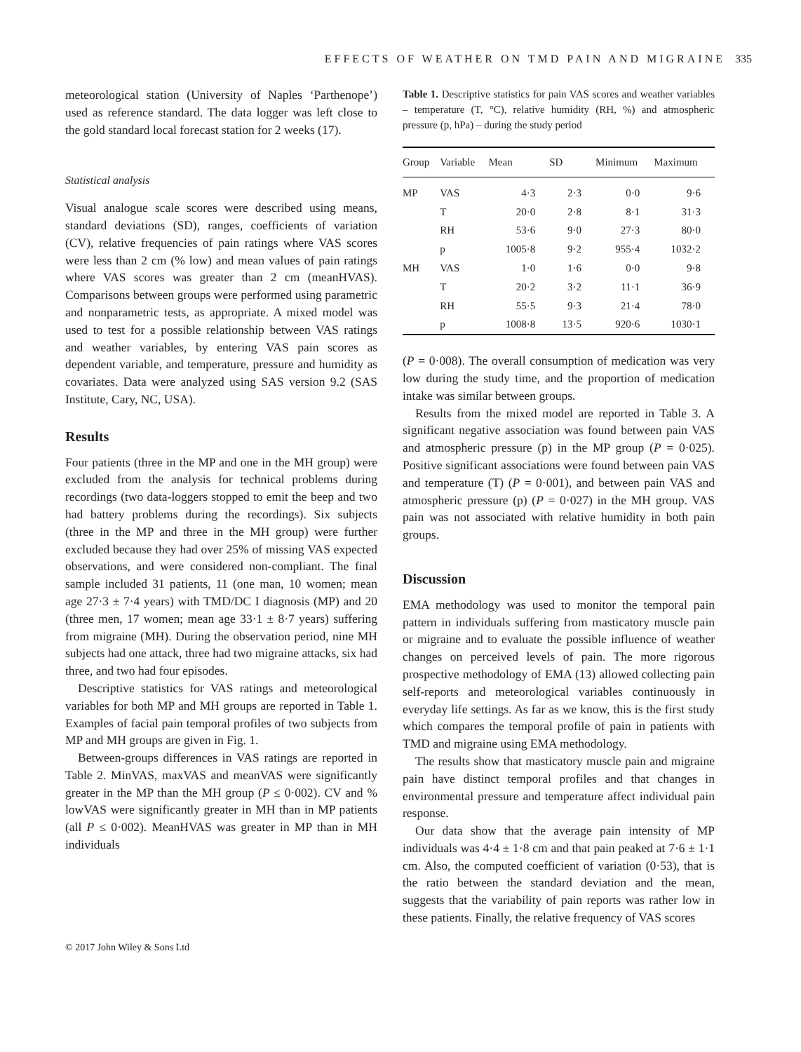EFFECTS OF WEATHER ON TMD PAIN AND MIGRAINE 335
meteorological station (University of Naples ‘Parthenope’) used as reference standard. The data logger was left close to the gold standard local forecast station for 2 weeks (17).
Statistical analysis
Visual analogue scale scores were described using means, standard deviations (SD), ranges, coefficients of variation (CV), relative frequencies of pain ratings where VAS scores were less than 2 cm (% low) and mean values of pain ratings where VAS scores was greater than 2 cm (meanHVAS). Comparisons between groups were performed using parametric and nonparametric tests, as appropriate. A mixed model was used to test for a possible relationship between VAS ratings and weather variables, by entering VAS pain scores as dependent variable, and temperature, pressure and humidity as covariates. Data were analyzed using SAS version 9.2 (SAS Institute, Cary, NC, USA).
Results
Four patients (three in the MP and one in the MH group) were excluded from the analysis for technical problems during recordings (two data-loggers stopped to emit the beep and two had battery problems during the recordings). Six subjects (three in the MP and three in the MH group) were further excluded because they had over 25% of missing VAS expected observations, and were considered non-compliant. The final sample included 31 patients, 11 (one man, 10 women; mean age 27·3 ± 7·4 years) with TMD/DC I diagnosis (MP) and 20 (three men, 17 women; mean age 33·1 ± 8·7 years) suffering from migraine (MH). During the observation period, nine MH subjects had one attack, three had two migraine attacks, six had three, and two had four episodes.
Descriptive statistics for VAS ratings and meteorological variables for both MP and MH groups are reported in Table 1. Examples of facial pain temporal profiles of two subjects from MP and MH groups are given in Fig. 1.
Between-groups differences in VAS ratings are reported in Table 2. MinVAS, maxVAS and meanVAS were significantly greater in the MP than the MH group (P ≤ 0·002). CV and % lowVAS were significantly greater in MH than in MP patients (all P ≤ 0·002). MeanHVAS was greater in MP than in MH individuals
Table 1. Descriptive statistics for pain VAS scores and weather variables – temperature (T, °C), relative humidity (RH, %) and atmospheric pressure (p, hPa) – during the study period
| Group | Variable | Mean | SD | Minimum | Maximum |
| --- | --- | --- | --- | --- | --- |
| MP | VAS | 4·3 | 2·3 | 0·0 | 9·6 |
| | T | 20·0 | 2·8 | 8·1 | 31·3 |
| | RH | 53·6 | 9·0 | 27·3 | 80·0 |
| | p | 1005·8 | 9·2 | 955·4 | 1032·2 |
| MH | VAS | 1·0 | 1·6 | 0·0 | 9·8 |
| | T | 20·2 | 3·2 | 11·1 | 36·9 |
| | RH | 55·5 | 9·3 | 21·4 | 78·0 |
| | p | 1008·8 | 13·5 | 920·6 | 1030·1 |
(P = 0·008). The overall consumption of medication was very low during the study time, and the proportion of medication intake was similar between groups.
Results from the mixed model are reported in Table 3. A significant negative association was found between pain VAS and atmospheric pressure (p) in the MP group (P = 0·025). Positive significant associations were found between pain VAS and temperature (T) (P = 0·001), and between pain VAS and atmospheric pressure (p) (P = 0·027) in the MH group. VAS pain was not associated with relative humidity in both pain groups.
Discussion
EMA methodology was used to monitor the temporal pain pattern in individuals suffering from masticatory muscle pain or migraine and to evaluate the possible influence of weather changes on perceived levels of pain. The more rigorous prospective methodology of EMA (13) allowed collecting pain self-reports and meteorological variables continuously in everyday life settings. As far as we know, this is the first study which compares the temporal profile of pain in patients with TMD and migraine using EMA methodology.
The results show that masticatory muscle pain and migraine pain have distinct temporal profiles and that changes in environmental pressure and temperature affect individual pain response.
Our data show that the average pain intensity of MP individuals was 4·4 ± 1·8 cm and that pain peaked at 7·6 ± 1·1 cm. Also, the computed coefficient of variation (0·53), that is the ratio between the standard deviation and the mean, suggests that the variability of pain reports was rather low in these patients. Finally, the relative frequency of VAS scores
© 2017 John Wiley & Sons Ltd